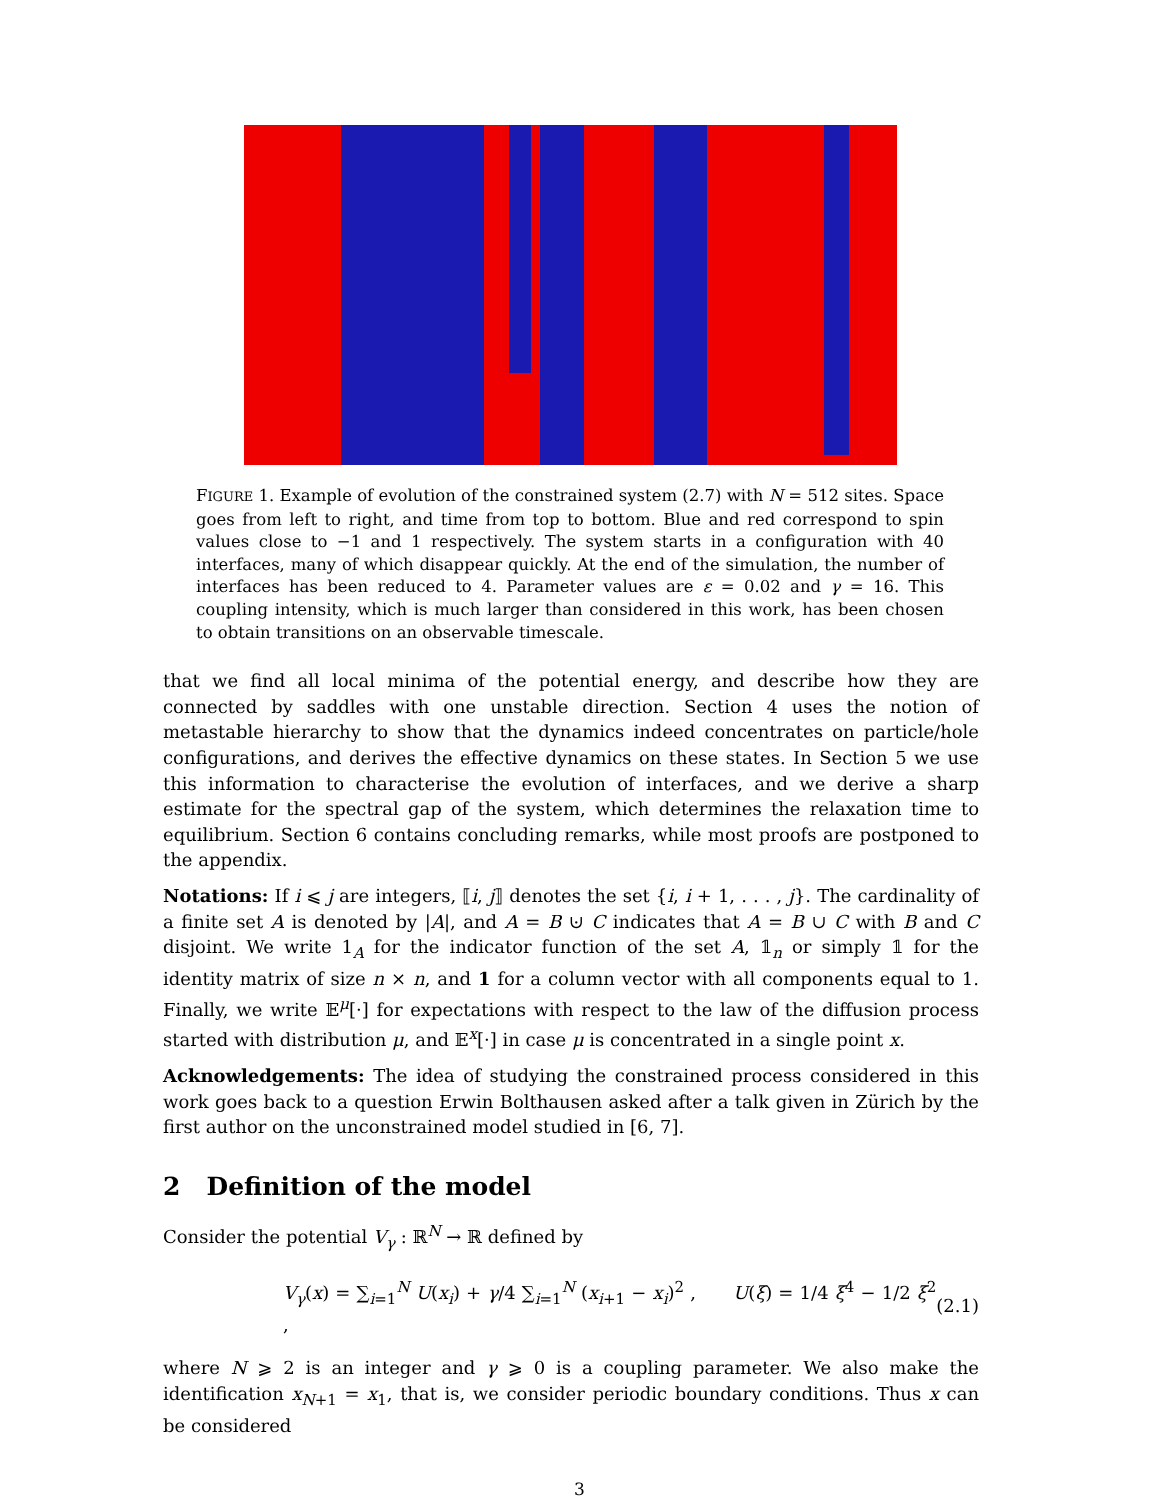FIGURE 1. Example of evolution of the constrained system (2.7) with N = 512 sites. Space goes from left to right, and time from top to bottom. Blue and red correspond to spin values close to −1 and 1 respectively. The system starts in a configuration with 40 interfaces, many of which disappear quickly. At the end of the simulation, the number of interfaces has been reduced to 4. Parameter values are ε = 0.02 and γ = 16. This coupling intensity, which is much larger than considered in this work, has been chosen to obtain transitions on an observable timescale.
that we find all local minima of the potential energy, and describe how they are connected by saddles with one unstable direction. Section 4 uses the notion of metastable hierarchy to show that the dynamics indeed concentrates on particle/hole configurations, and derives the effective dynamics on these states. In Section 5 we use this information to characterise the evolution of interfaces, and we derive a sharp estimate for the spectral gap of the system, which determines the relaxation time to equilibrium. Section 6 contains concluding remarks, while most proofs are postponed to the appendix.
Notations: If i ⩽ j are integers, ⟦i, j⟧ denotes the set {i, i + 1, . . . , j}. The cardinality of a finite set A is denoted by |A|, and A = B ⊍ C indicates that A = B ∪ C with B and C disjoint. We write 1<sub>A</sub> for the indicator function of the set A, 𝟙<sub>n</sub> or simply 𝟙 for the identity matrix of size n × n, and 1 for a column vector with all components equal to 1. Finally, we write 𝔼<sup>μ</sup>[·] for expectations with respect to the law of the diffusion process started with distribution μ, and 𝔼<sup>x</sup>[·] in case μ is concentrated in a single point x.
Acknowledgements: The idea of studying the constrained process considered in this work goes back to a question Erwin Bolthausen asked after a talk given in Zürich by the first author on the unconstrained model studied in [6, 7].
2 Definition of the model
Consider the potential V<sub>γ</sub> : ℝ<sup>N</sup> → ℝ defined by
V<sub>γ</sub>(x) = ∑<sub>i=1</sub><sup>N</sup> U(x<sub>i</sub>) + γ/4 ∑<sub>i=1</sub><sup>N</sup> (x<sub>i+1</sub> − x<sub>i</sub>)<sup>2</sup> , U(ξ) = 1/4 ξ<sup>4</sup> − 1/2 ξ<sup>2</sup> , (2.1)
where N ⩾ 2 is an integer and γ ⩾ 0 is a coupling parameter. We also make the identification x<sub>N+1</sub> = x<sub>1</sub>, that is, we consider periodic boundary conditions. Thus x can be considered
3